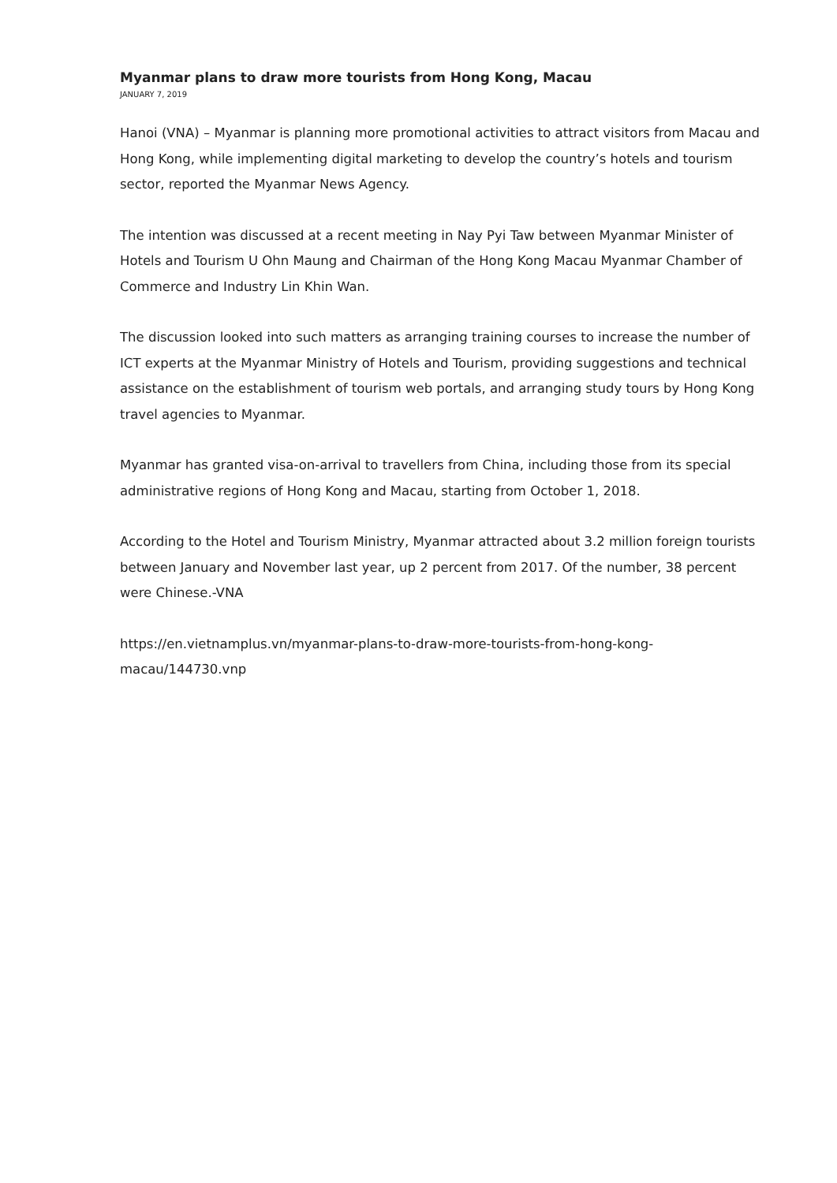Myanmar plans to draw more tourists from Hong Kong, Macau
JANUARY 7, 2019
Hanoi (VNA) – Myanmar is planning more promotional activities to attract visitors from Macau and Hong Kong, while implementing digital marketing to develop the country’s hotels and tourism sector, reported the Myanmar News Agency.
The intention was discussed at a recent meeting in Nay Pyi Taw between Myanmar Minister of Hotels and Tourism U Ohn Maung and Chairman of the Hong Kong Macau Myanmar Chamber of Commerce and Industry Lin Khin Wan.
The discussion looked into such matters as arranging training courses to increase the number of ICT experts at the Myanmar Ministry of Hotels and Tourism, providing suggestions and technical assistance on the establishment of tourism web portals, and arranging study tours by Hong Kong travel agencies to Myanmar.
Myanmar has granted visa-on-arrival to travellers from China, including those from its special administrative regions of Hong Kong and Macau, starting from October 1, 2018.
According to the Hotel and Tourism Ministry, Myanmar attracted about 3.2 million foreign tourists between January and November last year, up 2 percent from 2017. Of the number, 38 percent were Chinese.-VNA
https://en.vietnamplus.vn/myanmar-plans-to-draw-more-tourists-from-hong-kong-macau/144730.vnp